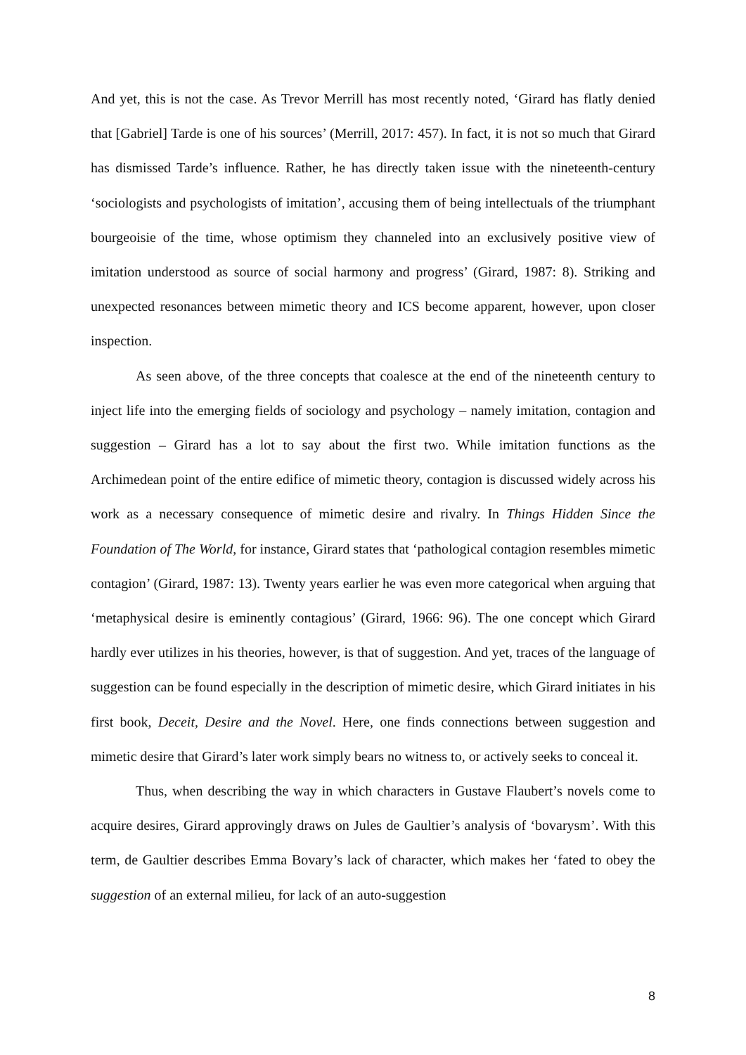And yet, this is not the case. As Trevor Merrill has most recently noted, ‘Girard has flatly denied that [Gabriel] Tarde is one of his sources’ (Merrill, 2017: 457). In fact, it is not so much that Girard has dismissed Tarde’s influence. Rather, he has directly taken issue with the nineteenth-century ‘sociologists and psychologists of imitation’, accusing them of being intellectuals of the triumphant bourgeoisie of the time, whose optimism they channeled into an exclusively positive view of imitation understood as source of social harmony and progress’ (Girard, 1987: 8). Striking and unexpected resonances between mimetic theory and ICS become apparent, however, upon closer inspection.
As seen above, of the three concepts that coalesce at the end of the nineteenth century to inject life into the emerging fields of sociology and psychology – namely imitation, contagion and suggestion – Girard has a lot to say about the first two. While imitation functions as the Archimedean point of the entire edifice of mimetic theory, contagion is discussed widely across his work as a necessary consequence of mimetic desire and rivalry. In Things Hidden Since the Foundation of The World, for instance, Girard states that ‘pathological contagion resembles mimetic contagion’ (Girard, 1987: 13). Twenty years earlier he was even more categorical when arguing that ‘metaphysical desire is eminently contagious’ (Girard, 1966: 96). The one concept which Girard hardly ever utilizes in his theories, however, is that of suggestion. And yet, traces of the language of suggestion can be found especially in the description of mimetic desire, which Girard initiates in his first book, Deceit, Desire and the Novel. Here, one finds connections between suggestion and mimetic desire that Girard’s later work simply bears no witness to, or actively seeks to conceal it.
Thus, when describing the way in which characters in Gustave Flaubert’s novels come to acquire desires, Girard approvingly draws on Jules de Gaultier’s analysis of ‘bovarysm’. With this term, de Gaultier describes Emma Bovary’s lack of character, which makes her ‘fated to obey the suggestion of an external milieu, for lack of an auto-suggestion
8